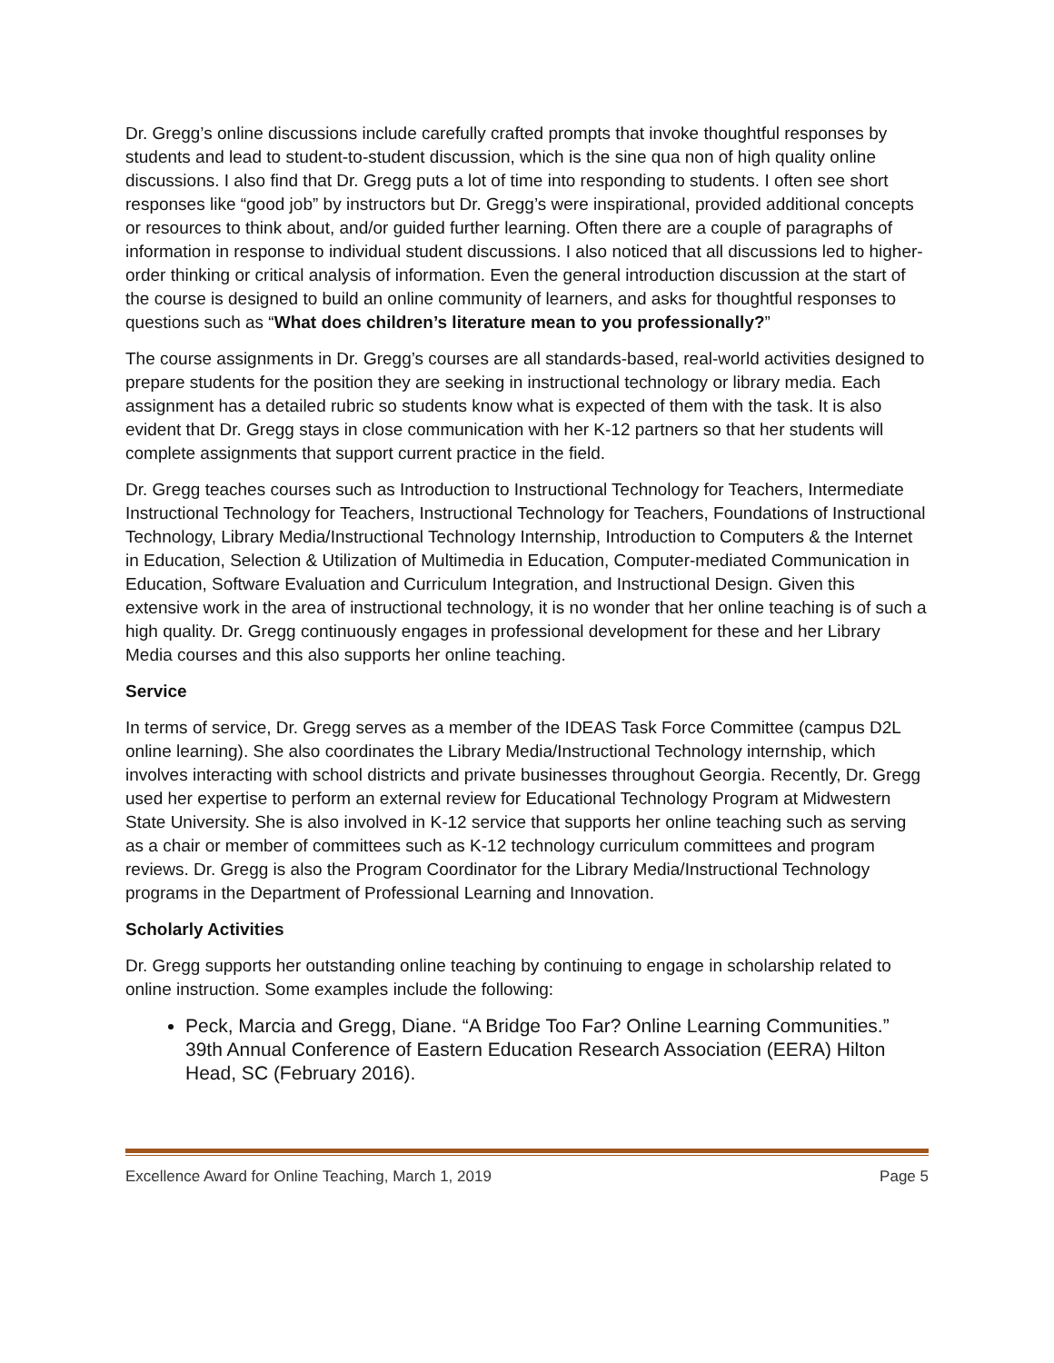Dr. Gregg’s online discussions include carefully crafted prompts that invoke thoughtful responses by students and lead to student-to-student discussion, which is the sine qua non of high quality online discussions. I also find that Dr. Gregg puts a lot of time into responding to students. I often see short responses like “good job” by instructors but Dr. Gregg’s were inspirational, provided additional concepts or resources to think about, and/or guided further learning. Often there are a couple of paragraphs of information in response to individual student discussions. I also noticed that all discussions led to higher-order thinking or critical analysis of information. Even the general introduction discussion at the start of the course is designed to build an online community of learners, and asks for thoughtful responses to questions such as “What does children’s literature mean to you professionally?”
The course assignments in Dr. Gregg’s courses are all standards-based, real-world activities designed to prepare students for the position they are seeking in instructional technology or library media. Each assignment has a detailed rubric so students know what is expected of them with the task. It is also evident that Dr. Gregg stays in close communication with her K-12 partners so that her students will complete assignments that support current practice in the field.
Dr. Gregg teaches courses such as Introduction to Instructional Technology for Teachers, Intermediate Instructional Technology for Teachers, Instructional Technology for Teachers, Foundations of Instructional Technology, Library Media/Instructional Technology Internship, Introduction to Computers & the Internet in Education, Selection & Utilization of Multimedia in Education, Computer-mediated Communication in Education, Software Evaluation and Curriculum Integration, and Instructional Design. Given this extensive work in the area of instructional technology, it is no wonder that her online teaching is of such a high quality. Dr. Gregg continuously engages in professional development for these and her Library Media courses and this also supports her online teaching.
Service
In terms of service, Dr. Gregg serves as a member of the IDEAS Task Force Committee (campus D2L online learning). She also coordinates the Library Media/Instructional Technology internship, which involves interacting with school districts and private businesses throughout Georgia. Recently, Dr. Gregg used her expertise to perform an external review for Educational Technology Program at Midwestern State University. She is also involved in K-12 service that supports her online teaching such as serving as a chair or member of committees such as K-12 technology curriculum committees and program reviews. Dr. Gregg is also the Program Coordinator for the Library Media/Instructional Technology programs in the Department of Professional Learning and Innovation.
Scholarly Activities
Dr. Gregg supports her outstanding online teaching by continuing to engage in scholarship related to online instruction. Some examples include the following:
Peck, Marcia and Gregg, Diane. “A Bridge Too Far? Online Learning Communities.” 39th Annual Conference of Eastern Education Research Association (EERA) Hilton Head, SC (February 2016).
Excellence Award for Online Teaching, March 1, 2019 Page 5